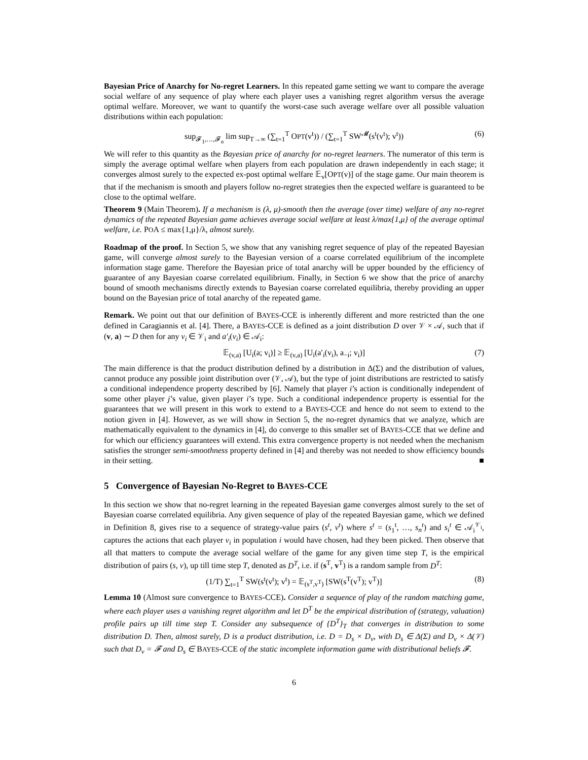Bayesian Price of Anarchy for No-regret Learners. In this repeated game setting we want to compare the average social welfare of any sequence of play where each player uses a vanishing regret algorithm versus the average optimal welfare. Moreover, we want to quantify the worst-case such average welfare over all possible valuation distributions within each population:
sup<sub>𝓕<sub>1</sub>,…,𝓕<sub>n</sub></sub> lim sup<sub>T→∞</sub> (∑<sub>t=1</sub><sup>T</sup> OPT(v<sup>t</sup>)) / (∑<sub>t=1</sub><sup>T</sup> SW<sup>𝓜</sup>(s<sup>t</sup>(v<sup>t</sup>); v<sup>t</sup>)) (6)
We will refer to this quantity as the Bayesian price of anarchy for no-regret learners. The numerator of this term is simply the average optimal welfare when players from each population are drawn independently in each stage; it converges almost surely to the expected ex-post optimal welfare 𝔼<sub>v</sub>[OPT(v)] of the stage game. Our main theorem is that if the mechanism is smooth and players follow no-regret strategies then the expected welfare is guaranteed to be close to the optimal welfare.
Theorem 9 (Main Theorem). If a mechanism is (λ, μ)-smooth then the average (over time) welfare of any no-regret dynamics of the repeated Bayesian game achieves average social welfare at least λ/max{1,μ} of the average optimal welfare, i.e. POA ≤ max{1,μ}/λ, almost surely.
Roadmap of the proof. In Section 5, we show that any vanishing regret sequence of play of the repeated Bayesian game, will converge almost surely to the Bayesian version of a coarse correlated equilibrium of the incomplete information stage game. Therefore the Bayesian price of total anarchy will be upper bounded by the efficiency of guarantee of any Bayesian coarse correlated equilibrium. Finally, in Section 6 we show that the price of anarchy bound of smooth mechanisms directly extends to Bayesian coarse correlated equilibria, thereby providing an upper bound on the Bayesian price of total anarchy of the repeated game.
Remark. We point out that our definition of BAYES-CCE is inherently different and more restricted than the one defined in Caragiannis et al. [4]. There, a BAYES-CCE is defined as a joint distribution D over 𝒱 × 𝒜, such that if (v, a) ∼ D then for any v<sub>i</sub> ∈ 𝒱<sub>i</sub> and a′<sub>i</sub>(v<sub>i</sub>) ∈ 𝒜<sub>i</sub>:
𝔼<sub>(v,a)</sub> [U<sub>i</sub>(a; v<sub>i</sub>)] ≥ 𝔼<sub>(v,a)</sub> [U<sub>i</sub>(a′<sub>i</sub>(v<sub>i</sub>), a<sub>−i</sub>; v<sub>i</sub>)] (7)
The main difference is that the product distribution defined by a distribution in Δ(Σ) and the distribution of values, cannot produce any possible joint distribution over (𝒱, 𝒜), but the type of joint distributions are restricted to satisfy a conditional independence property described by [6]. Namely that player i’s action is conditionally independent of some other player j’s value, given player i’s type. Such a conditional independence property is essential for the guarantees that we will present in this work to extend to a BAYES-CCE and hence do not seem to extend to the notion given in [4]. However, as we will show in Section 5, the no-regret dynamics that we analyze, which are mathematically equivalent to the dynamics in [4], do converge to this smaller set of BAYES-CCE that we define and for which our efficiency guarantees will extend. This extra convergence property is not needed when the mechanism satisfies the stronger semi-smoothness property defined in [4] and thereby was not needed to show efficiency bounds in their setting. ■
5 Convergence of Bayesian No-Regret to BAYES-CCE
In this section we show that no-regret learning in the repeated Bayesian game converges almost surely to the set of Bayesian coarse correlated equilibria. Any given sequence of play of the repeated Bayesian game, which we defined in Definition 8, gives rise to a sequence of strategy-value pairs (s<sup>t</sup>, v<sup>t</sup>) where s<sup>t</sup> = (s<sub>1</sub><sup>t</sup>, …, s<sub>n</sub><sup>t</sup>) and s<sub>i</sub><sup>t</sup> ∈ 𝒜<sub>i</sub><sup>𝒱<sub>i</sub></sup>, captures the actions that each player v<sub>i</sub> in population i would have chosen, had they been picked. Then observe that all that matters to compute the average social welfare of the game for any given time step T, is the empirical distribution of pairs (s, v), up till time step T, denoted as D<sup>T</sup>, i.e. if (s<sup>T</sup>, v<sup>T</sup>) is a random sample from D<sup>T</sup>:
(1/T) ∑<sub>t=1</sub><sup>T</sup> SW(s<sup>t</sup>(v<sup>t</sup>); v<sup>t</sup>) = 𝔼<sub>(s<sup>T</sup>,v<sup>T</sup>)</sub> [SW(s<sup>T</sup>(v<sup>T</sup>); v<sup>T</sup>)] (8)
Lemma 10 (Almost sure convergence to BAYES-CCE). Consider a sequence of play of the random matching game, where each player uses a vanishing regret algorithm and let D<sup>T</sup> be the empirical distribution of (strategy, valuation) profile pairs up till time step T. Consider any subsequence of {D<sup>T</sup>}<sub>T</sub> that converges in distribution to some distribution D. Then, almost surely, D is a product distribution, i.e. D = D<sub>s</sub> × D<sub>v</sub>, with D<sub>s</sub> ∈ Δ(Σ) and D<sub>v</sub> × Δ(𝒱) such that D<sub>v</sub> = 𝓕 and D<sub>s</sub> ∈ BAYES-CCE of the static incomplete information game with distributional beliefs 𝓕.
6